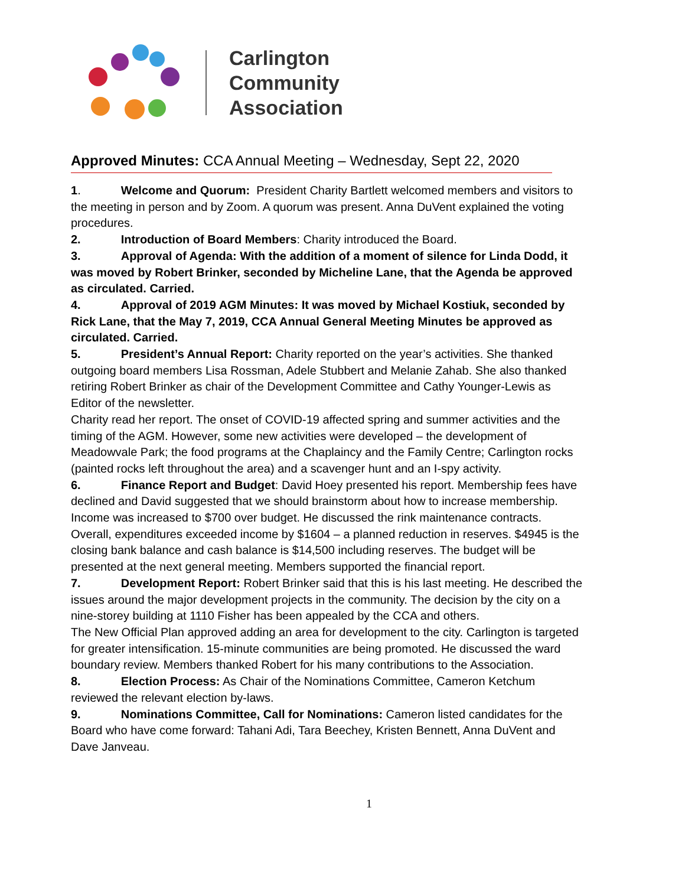Carlington
Community
Association
Approved Minutes: CCA Annual Meeting – Wednesday, Sept 22, 2020
1. Welcome and Quorum: President Charity Bartlett welcomed members and visitors to the meeting in person and by Zoom. A quorum was present. Anna DuVent explained the voting procedures.
2. Introduction of Board Members: Charity introduced the Board.
3. Approval of Agenda: With the addition of a moment of silence for Linda Dodd, it was moved by Robert Brinker, seconded by Micheline Lane, that the Agenda be approved as circulated. Carried.
4. Approval of 2019 AGM Minutes: It was moved by Michael Kostiuk, seconded by Rick Lane, that the May 7, 2019, CCA Annual General Meeting Minutes be approved as circulated. Carried.
5. President’s Annual Report: Charity reported on the year’s activities. She thanked outgoing board members Lisa Rossman, Adele Stubbert and Melanie Zahab. She also thanked retiring Robert Brinker as chair of the Development Committee and Cathy Younger-Lewis as Editor of the newsletter.
Charity read her report. The onset of COVID-19 affected spring and summer activities and the timing of the AGM. However, some new activities were developed – the development of Meadowvale Park; the food programs at the Chaplaincy and the Family Centre; Carlington rocks (painted rocks left throughout the area) and a scavenger hunt and an I-spy activity.
6. Finance Report and Budget: David Hoey presented his report. Membership fees have declined and David suggested that we should brainstorm about how to increase membership. Income was increased to $700 over budget. He discussed the rink maintenance contracts. Overall, expenditures exceeded income by $1604 – a planned reduction in reserves. $4945 is the closing bank balance and cash balance is $14,500 including reserves. The budget will be presented at the next general meeting. Members supported the financial report.
7. Development Report: Robert Brinker said that this is his last meeting. He described the issues around the major development projects in the community. The decision by the city on a nine-storey building at 1110 Fisher has been appealed by the CCA and others.
The New Official Plan approved adding an area for development to the city. Carlington is targeted for greater intensification. 15-minute communities are being promoted. He discussed the ward boundary review. Members thanked Robert for his many contributions to the Association.
8. Election Process: As Chair of the Nominations Committee, Cameron Ketchum reviewed the relevant election by-laws.
9. Nominations Committee, Call for Nominations: Cameron listed candidates for the Board who have come forward: Tahani Adi, Tara Beechey, Kristen Bennett, Anna DuVent and Dave Janveau.
1